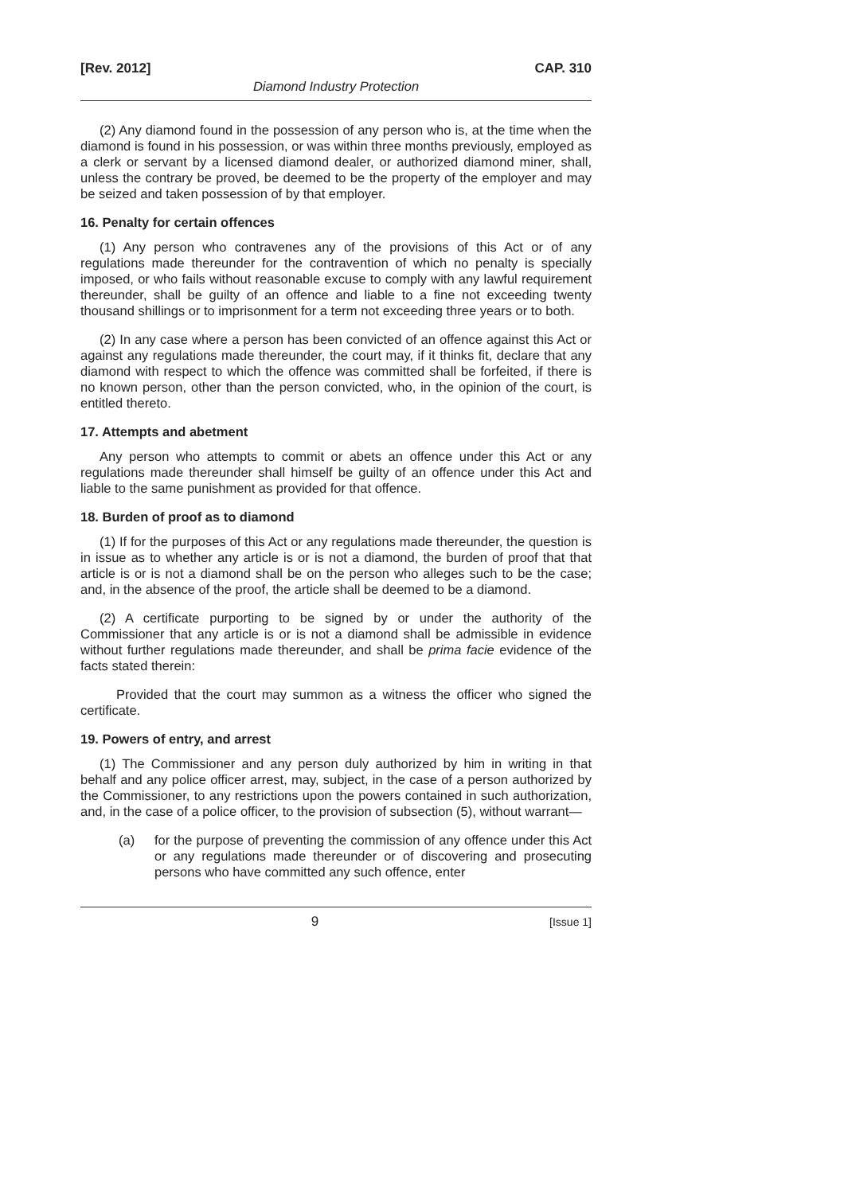[Rev. 2012] CAP. 310
Diamond Industry Protection
(2) Any diamond found in the possession of any person who is, at the time when the diamond is found in his possession, or was within three months previously, employed as a clerk or servant by a licensed diamond dealer, or authorized diamond miner, shall, unless the contrary be proved, be deemed to be the property of the employer and may be seized and taken possession of by that employer.
16. Penalty for certain offences
(1) Any person who contravenes any of the provisions of this Act or of any regulations made thereunder for the contravention of which no penalty is specially imposed, or who fails without reasonable excuse to comply with any lawful requirement thereunder, shall be guilty of an offence and liable to a fine not exceeding twenty thousand shillings or to imprisonment for a term not exceeding three years or to both.
(2) In any case where a person has been convicted of an offence against this Act or against any regulations made thereunder, the court may, if it thinks fit, declare that any diamond with respect to which the offence was committed shall be forfeited, if there is no known person, other than the person convicted, who, in the opinion of the court, is entitled thereto.
17. Attempts and abetment
Any person who attempts to commit or abets an offence under this Act or any regulations made thereunder shall himself be guilty of an offence under this Act and liable to the same punishment as provided for that offence.
18. Burden of proof as to diamond
(1) If for the purposes of this Act or any regulations made thereunder, the question is in issue as to whether any article is or is not a diamond, the burden of proof that that article is or is not a diamond shall be on the person who alleges such to be the case; and, in the absence of the proof, the article shall be deemed to be a diamond.
(2) A certificate purporting to be signed by or under the authority of the Commissioner that any article is or is not a diamond shall be admissible in evidence without further regulations made thereunder, and shall be prima facie evidence of the facts stated therein:
Provided that the court may summon as a witness the officer who signed the certificate.
19. Powers of entry, and arrest
(1) The Commissioner and any person duly authorized by him in writing in that behalf and any police officer arrest, may, subject, in the case of a person authorized by the Commissioner, to any restrictions upon the powers contained in such authorization, and, in the case of a police officer, to the provision of subsection (5), without warrant—
(a) for the purpose of preventing the commission of any offence under this Act or any regulations made thereunder or of discovering and prosecuting persons who have committed any such offence, enter
9 [Issue 1]